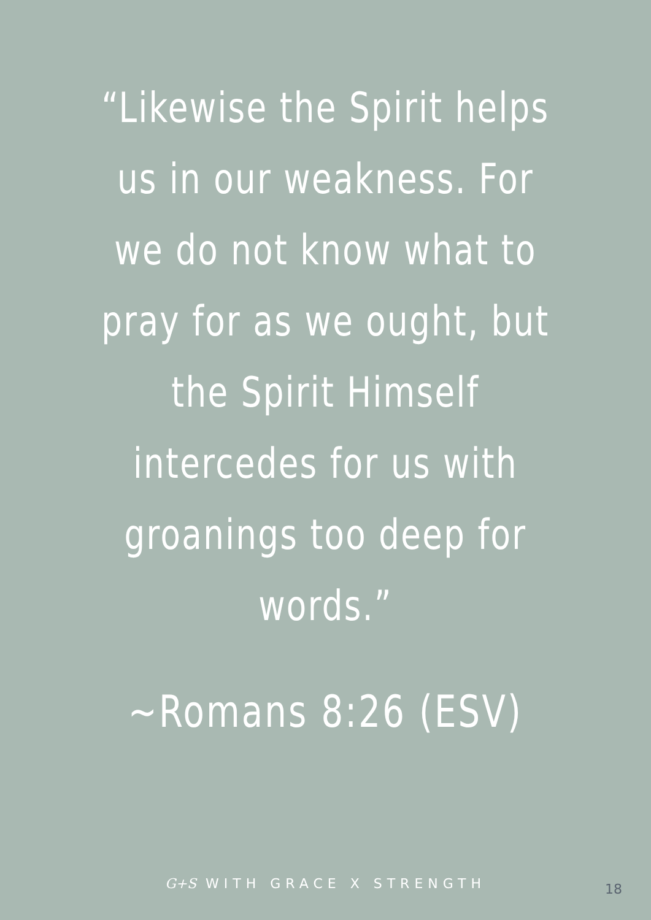“Likewise the Spirit helps
us in our weakness. For
we do not know what to
pray for as we ought, but
the Spirit Himself
intercedes for us with
groanings too deep for
words.”
~Romans 8:26 (ESV)
G+S WITH GRACE X STRENGTH 18